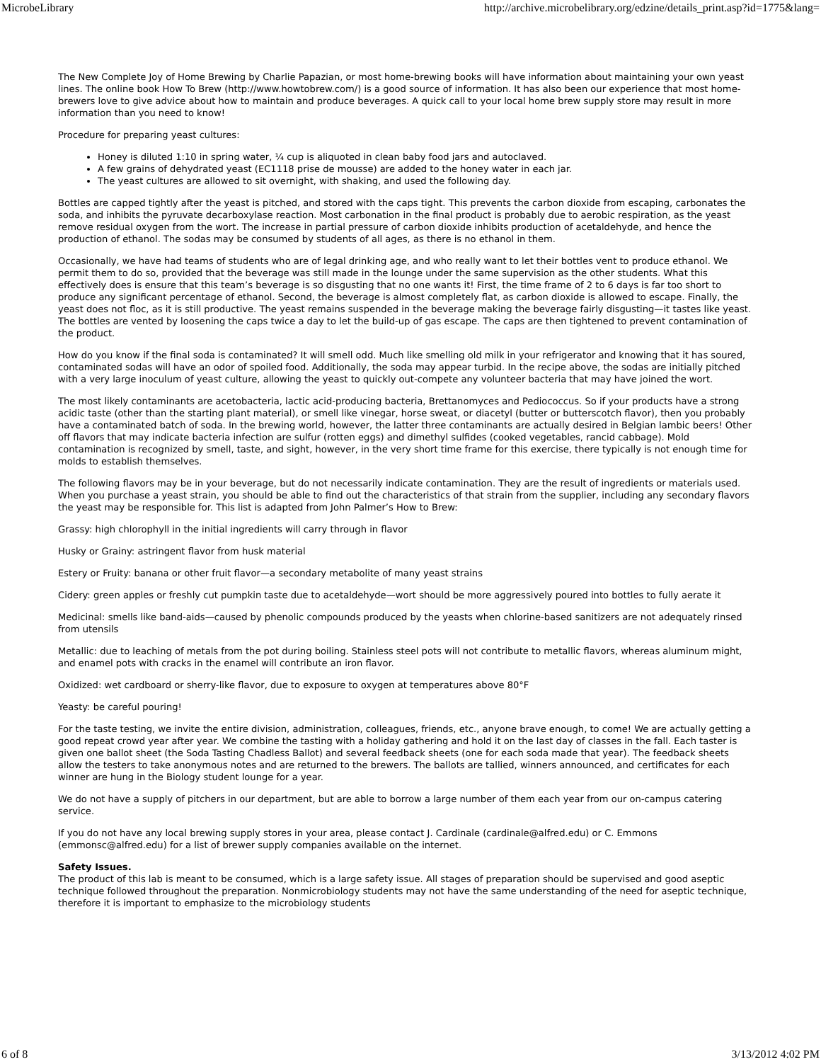MicrobeLibrary http://archive.microbelibrary.org/edzine/details_print.asp?id=1775&lang=
The New Complete Joy of Home Brewing by Charlie Papazian, or most home-brewing books will have information about maintaining your own yeast lines. The online book How To Brew (http://www.howtobrew.com/) is a good source of information. It has also been our experience that most home-brewers love to give advice about how to maintain and produce beverages. A quick call to your local home brew supply store may result in more information than you need to know!
Procedure for preparing yeast cultures:
Honey is diluted 1:10 in spring water, ¼ cup is aliquoted in clean baby food jars and autoclaved.
A few grains of dehydrated yeast (EC1118 prise de mousse) are added to the honey water in each jar.
The yeast cultures are allowed to sit overnight, with shaking, and used the following day.
Bottles are capped tightly after the yeast is pitched, and stored with the caps tight. This prevents the carbon dioxide from escaping, carbonates the soda, and inhibits the pyruvate decarboxylase reaction. Most carbonation in the final product is probably due to aerobic respiration, as the yeast remove residual oxygen from the wort. The increase in partial pressure of carbon dioxide inhibits production of acetaldehyde, and hence the production of ethanol. The sodas may be consumed by students of all ages, as there is no ethanol in them.
Occasionally, we have had teams of students who are of legal drinking age, and who really want to let their bottles vent to produce ethanol. We permit them to do so, provided that the beverage was still made in the lounge under the same supervision as the other students. What this effectively does is ensure that this team’s beverage is so disgusting that no one wants it! First, the time frame of 2 to 6 days is far too short to produce any significant percentage of ethanol. Second, the beverage is almost completely flat, as carbon dioxide is allowed to escape. Finally, the yeast does not floc, as it is still productive. The yeast remains suspended in the beverage making the beverage fairly disgusting—it tastes like yeast. The bottles are vented by loosening the caps twice a day to let the build-up of gas escape. The caps are then tightened to prevent contamination of the product.
How do you know if the final soda is contaminated? It will smell odd. Much like smelling old milk in your refrigerator and knowing that it has soured, contaminated sodas will have an odor of spoiled food. Additionally, the soda may appear turbid. In the recipe above, the sodas are initially pitched with a very large inoculum of yeast culture, allowing the yeast to quickly out-compete any volunteer bacteria that may have joined the wort.
The most likely contaminants are acetobacteria, lactic acid-producing bacteria, Brettanomyces and Pediococcus. So if your products have a strong acidic taste (other than the starting plant material), or smell like vinegar, horse sweat, or diacetyl (butter or butterscotch flavor), then you probably have a contaminated batch of soda. In the brewing world, however, the latter three contaminants are actually desired in Belgian lambic beers! Other off flavors that may indicate bacteria infection are sulfur (rotten eggs) and dimethyl sulfides (cooked vegetables, rancid cabbage). Mold contamination is recognized by smell, taste, and sight, however, in the very short time frame for this exercise, there typically is not enough time for molds to establish themselves.
The following flavors may be in your beverage, but do not necessarily indicate contamination. They are the result of ingredients or materials used. When you purchase a yeast strain, you should be able to find out the characteristics of that strain from the supplier, including any secondary flavors the yeast may be responsible for. This list is adapted from John Palmer’s How to Brew:
Grassy: high chlorophyll in the initial ingredients will carry through in flavor
Husky or Grainy: astringent flavor from husk material
Estery or Fruity: banana or other fruit flavor—a secondary metabolite of many yeast strains
Cidery: green apples or freshly cut pumpkin taste due to acetaldehyde—wort should be more aggressively poured into bottles to fully aerate it
Medicinal: smells like band-aids—caused by phenolic compounds produced by the yeasts when chlorine-based sanitizers are not adequately rinsed from utensils
Metallic: due to leaching of metals from the pot during boiling. Stainless steel pots will not contribute to metallic flavors, whereas aluminum might, and enamel pots with cracks in the enamel will contribute an iron flavor.
Oxidized: wet cardboard or sherry-like flavor, due to exposure to oxygen at temperatures above 80°F
Yeasty: be careful pouring!
For the taste testing, we invite the entire division, administration, colleagues, friends, etc., anyone brave enough, to come! We are actually getting a good repeat crowd year after year. We combine the tasting with a holiday gathering and hold it on the last day of classes in the fall. Each taster is given one ballot sheet (the Soda Tasting Chadless Ballot) and several feedback sheets (one for each soda made that year). The feedback sheets allow the testers to take anonymous notes and are returned to the brewers. The ballots are tallied, winners announced, and certificates for each winner are hung in the Biology student lounge for a year.
We do not have a supply of pitchers in our department, but are able to borrow a large number of them each year from our on-campus catering service.
If you do not have any local brewing supply stores in your area, please contact J. Cardinale (cardinale@alfred.edu) or C. Emmons (emmonsc@alfred.edu) for a list of brewer supply companies available on the internet.
Safety Issues.
The product of this lab is meant to be consumed, which is a large safety issue. All stages of preparation should be supervised and good aseptic technique followed throughout the preparation. Nonmicrobiology students may not have the same understanding of the need for aseptic technique, therefore it is important to emphasize to the microbiology students
6 of 8 3/13/2012 4:02 PM